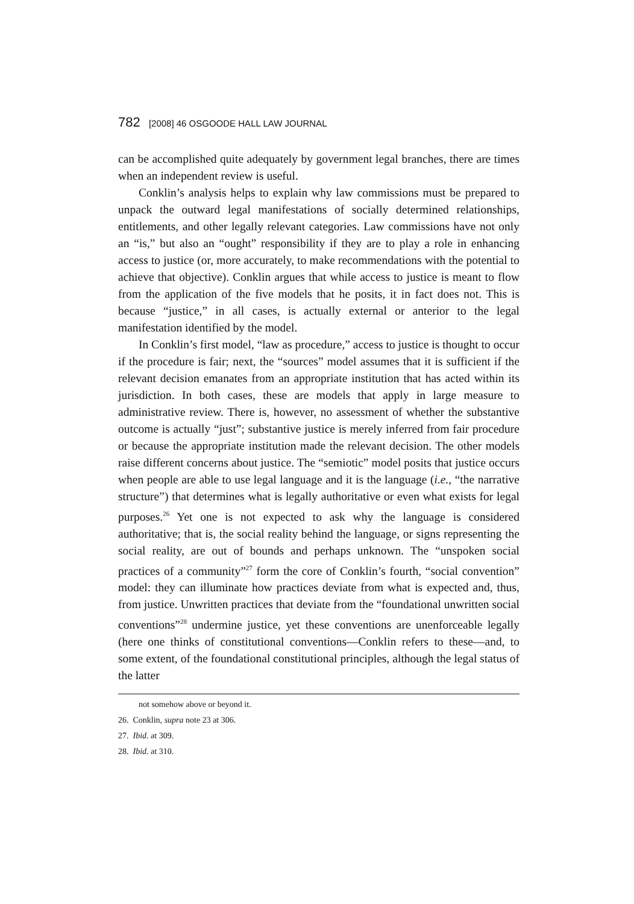782 [2008] 46 OSGOODE HALL LAW JOURNAL
can be accomplished quite adequately by government legal branches, there are times when an independent review is useful.
Conklin’s analysis helps to explain why law commissions must be prepared to unpack the outward legal manifestations of socially determined relationships, entitlements, and other legally relevant categories. Law commissions have not only an “is,” but also an “ought” responsibility if they are to play a role in enhancing access to justice (or, more accurately, to make recommendations with the potential to achieve that objective). Conklin argues that while access to justice is meant to flow from the application of the five models that he posits, it in fact does not. This is because “justice,” in all cases, is actually external or anterior to the legal manifestation identified by the model.
In Conklin’s first model, “law as procedure,” access to justice is thought to occur if the procedure is fair; next, the “sources” model assumes that it is sufficient if the relevant decision emanates from an appropriate institution that has acted within its jurisdiction. In both cases, these are models that apply in large measure to administrative review. There is, however, no assessment of whether the substantive outcome is actually “just”; substantive justice is merely inferred from fair procedure or because the appropriate institution made the relevant decision. The other models raise different concerns about justice. The “semiotic” model posits that justice occurs when people are able to use legal language and it is the language (i.e., “the narrative structure”) that determines what is legally authoritative or even what exists for legal purposes.<sup>26</sup> Yet one is not expected to ask why the language is considered authoritative; that is, the social reality behind the language, or signs representing the social reality, are out of bounds and perhaps unknown. The “unspoken social practices of a community”<sup>27</sup> form the core of Conklin’s fourth, “social convention” model: they can illuminate how practices deviate from what is expected and, thus, from justice. Unwritten practices that deviate from the “foundational unwritten social conventions”<sup>28</sup> undermine justice, yet these conventions are unenforceable legally (here one thinks of constitutional conventions—Conklin refers to these—and, to some extent, of the foundational constitutional principles, although the legal status of the latter
not somehow above or beyond it.
26. Conklin, supra note 23 at 306.
27. Ibid. at 309.
28. Ibid. at 310.